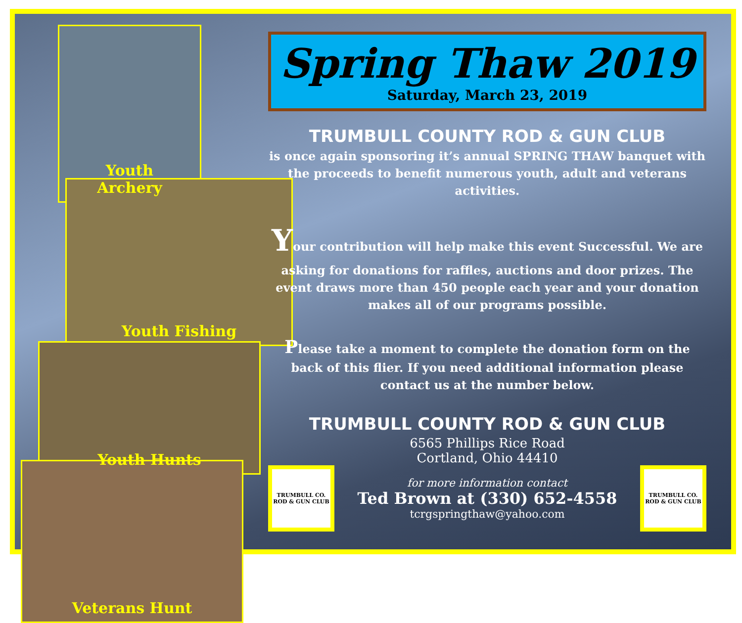Youth
Archery
Youth Fishing
Youth Hunts
Veterans Hunt
Spring Thaw 2019
Saturday, March 23, 2019
TRUMBULL COUNTY ROD & GUN CLUB
is once again sponsoring it’s annual SPRING THAW banquet with the proceeds to benefit numerous youth, adult and veterans activities.
Your contribution will help make this event Successful. We are asking for donations for raffles, auctions and door prizes. The event draws more than 450 people each year and your donation makes all of our programs possible.
Please take a moment to complete the donation form on the back of this flier. If you need additional information please contact us at the number below.
TRUMBULL COUNTY ROD & GUN CLUB
6565 Phillips Rice Road
Cortland, Ohio 44410
TRUMBULL CO. ROD & GUN CLUB
for more information contact
Ted Brown at (330) 652-4558
tcrgspringthaw@yahoo.com
TRUMBULL CO. ROD & GUN CLUB